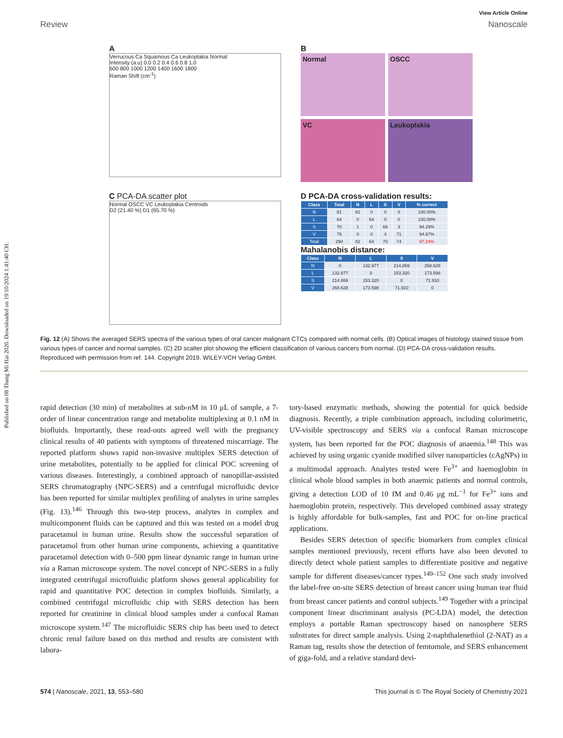Published on 08 Thang Mi Hai 2020. Downloaded on 19/10/2024 1:41:40 CH.
View Article Online
Review Nanoscale
A
Verrucous Ca Squamous Ca Leukoplakia Normal
Intensity (a.u) 0.0 0.2 0.4 0.6 0.8 1.0
600 800 1000 1200 1400 1600 1800
Raman Shift (cm<sup>-1</sup>)
B
Normal
OSCC
VC
Leukoplakia
C PCA-DA scatter plot
Normal OSCC VC Leukoplakia Centroids
D2 (21.40 %) D1 (65.70 %)
D PCA-DA cross-validation results:
| Class | Total | N | L | S | V | % correct |
| --- | --- | --- | --- | --- | --- | --- |
| N | 81 | 81 | 0 | 0 | 0 | 100.00% |
| L | 64 | 0 | 64 | 0 | 0 | 100.00% |
| S | 70 | 1 | 0 | 66 | 3 | 94.29% |
| V | 75 | 0 | 0 | 4 | 71 | 94.67% |
| Total | 290 | 82 | 64 | 70 | 74 | 97.24% |
Mahalanobis distance:
| Class | N | L | S | V |
| --- | --- | --- | --- | --- |
| N | 0 | 132.977 | 214.869 | 268.628 |
| L | 132.977 | 0 | 153.320 | 173.598 |
| S | 214.869 | 153.320 | 0 | 71.910 |
| V | 268.628 | 173.598 | 71.910 | 0 |
Fig. 12 (A) Shows the averaged SERS spectra of the various types of oral cancer malignant CTCs compared with normal cells. (B) Optical images of histology stained tissue from various types of cancer and normal samples. (C) 2D scatter plot showing the efficient classification of various cancers from normal. (D) PCA-DA cross-validation results. Reproduced with permission from ref. 144. Copyright 2019, WILEY-VCH Verlag GmbH.
rapid detection (30 min) of metabolites at sub-nM in 10 μL of sample, a 7-order of linear concentration range and metabolite multiplexing at 0.1 nM in biofluids. Importantly, these read-outs agreed well with the pregnancy clinical results of 40 patients with symptoms of threatened miscarriage. The reported platform shows rapid non-invasive multiplex SERS detection of urine metabolites, potentially to be applied for clinical POC screening of various diseases. Interestingly, a combined approach of nanopillar-assisted SERS chromatography (NPC-SERS) and a centrifugal microfluidic device has been reported for similar multiplex profiling of analytes in urine samples (Fig. 13).<sup>146</sup> Through this two-step process, analytes in complex and multicomponent fluids can be captured and this was tested on a model drug paracetamol in human urine. Results show the successful separation of paracetamol from other human urine components, achieving a quantitative paracetamol detection with 0–500 ppm linear dynamic range in human urine via a Raman microscope system. The novel concept of NPC-SERS in a fully integrated centrifugal microfluidic platform shows general applicability for rapid and quantitative POC detection in complex biofluids. Similarly, a combined centrifugal microfluidic chip with SERS detection has been reported for creatinine in clinical blood samples under a confocal Raman microscope system.<sup>147</sup> The microfluidic SERS chip has been used to detect chronic renal failure based on this method and results are consistent with labora-
tory-based enzymatic methods, showing the potential for quick bedside diagnosis. Recently, a triple combination approach, including colorimetric, UV-visible spectroscopy and SERS via a confocal Raman microscope system, has been reported for the POC diagnosis of anaemia.<sup>148</sup> This was achieved by using organic cyanide modified silver nanoparticles (cAgNPs) in a multimodal approach. Analytes tested were Fe<sup>3+</sup> and haemoglobin in clinical whole blood samples in both anaemic patients and normal controls, giving a detection LOD of 10 fM and 0.46 μg mL<sup>−1</sup> for Fe<sup>3+</sup> ions and haemoglobin protein, respectively. This developed combined assay strategy is highly affordable for bulk-samples, fast and POC for on-line practical applications.
Besides SERS detection of specific biomarkers from complex clinical samples mentioned previously, recent efforts have also been devoted to directly detect whole patient samples to differentiate positive and negative sample for different diseases/cancer types.<sup>149–152</sup> One such study involved the label-free on-site SERS detection of breast cancer using human tear fluid from breast cancer patients and control subjects.<sup>149</sup> Together with a principal component linear discriminant analysis (PC-LDA) model, the detection employs a portable Raman spectroscopy based on nanosphere SERS substrates for direct sample analysis. Using 2-naphthalenethiol (2-NAT) as a Raman tag, results show the detection of femtomole, and SERS enhancement of giga-fold, and a relative standard devi-
574 | Nanoscale, 2021, 13, 553–580 This journal is © The Royal Society of Chemistry 2021